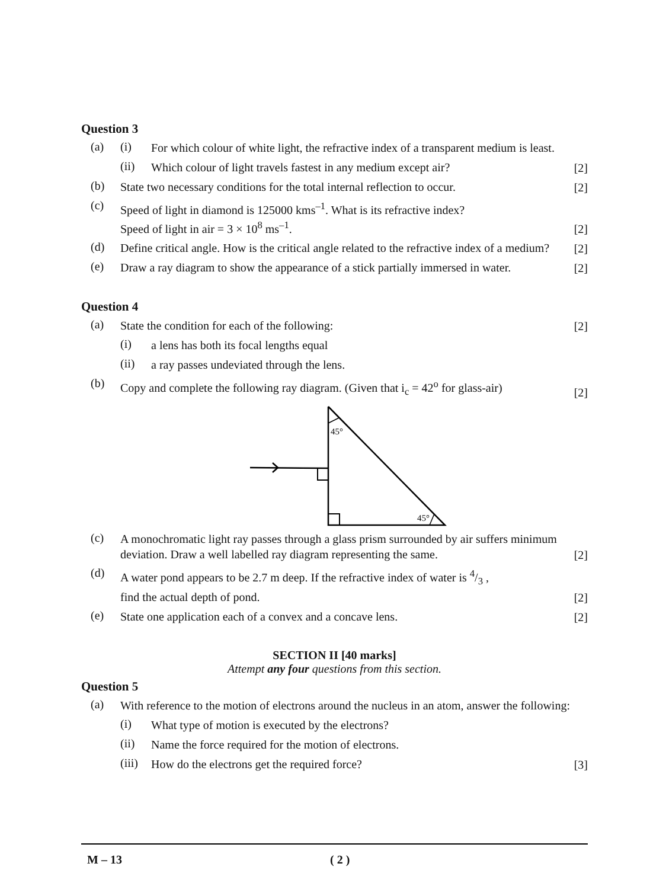Question 3
(a)
(i)
For which colour of white light, the refractive index of a transparent medium is least.
(ii)
Which colour of light travels fastest in any medium except air?
[2]
(b)
State two necessary conditions for the total internal reflection to occur.
[2]
(c)
Speed of light in diamond is 125000 kms<sup>–1</sup>. What is its refractive index?
Speed of light in air = 3 × 10<sup>8</sup> ms<sup>–1</sup>.
[2]
(d)
Define critical angle. How is the critical angle related to the refractive index of a medium?
[2]
(e)
Draw a ray diagram to show the appearance of a stick partially immersed in water.
[2]
Question 4
(a)
State the condition for each of the following:
[2]
(i)
a lens has both its focal lengths equal
(ii)
a ray passes undeviated through the lens.
(b)
Copy and complete the following ray diagram. (Given that i<sub>c</sub> = 42<sup>o</sup> for glass-air)
[2]
45°
45°
(c)
A monochromatic light ray passes through a glass prism surrounded by air suffers minimum deviation. Draw a well labelled ray diagram representing the same.
[2]
(d)
A water pond appears to be 2.7 m deep. If the refractive index of water is 4/3 ,
find the actual depth of pond.
[2]
(e)
State one application each of a convex and a concave lens.
[2]
SECTION II [40 marks]
Attempt any four questions from this section.
Question 5
(a)
With reference to the motion of electrons around the nucleus in an atom, answer the following:
(i)
What type of motion is executed by the electrons?
(ii)
Name the force required for the motion of electrons.
(iii)
How do the electrons get the required force?
[3]
M – 13 ( 2 )